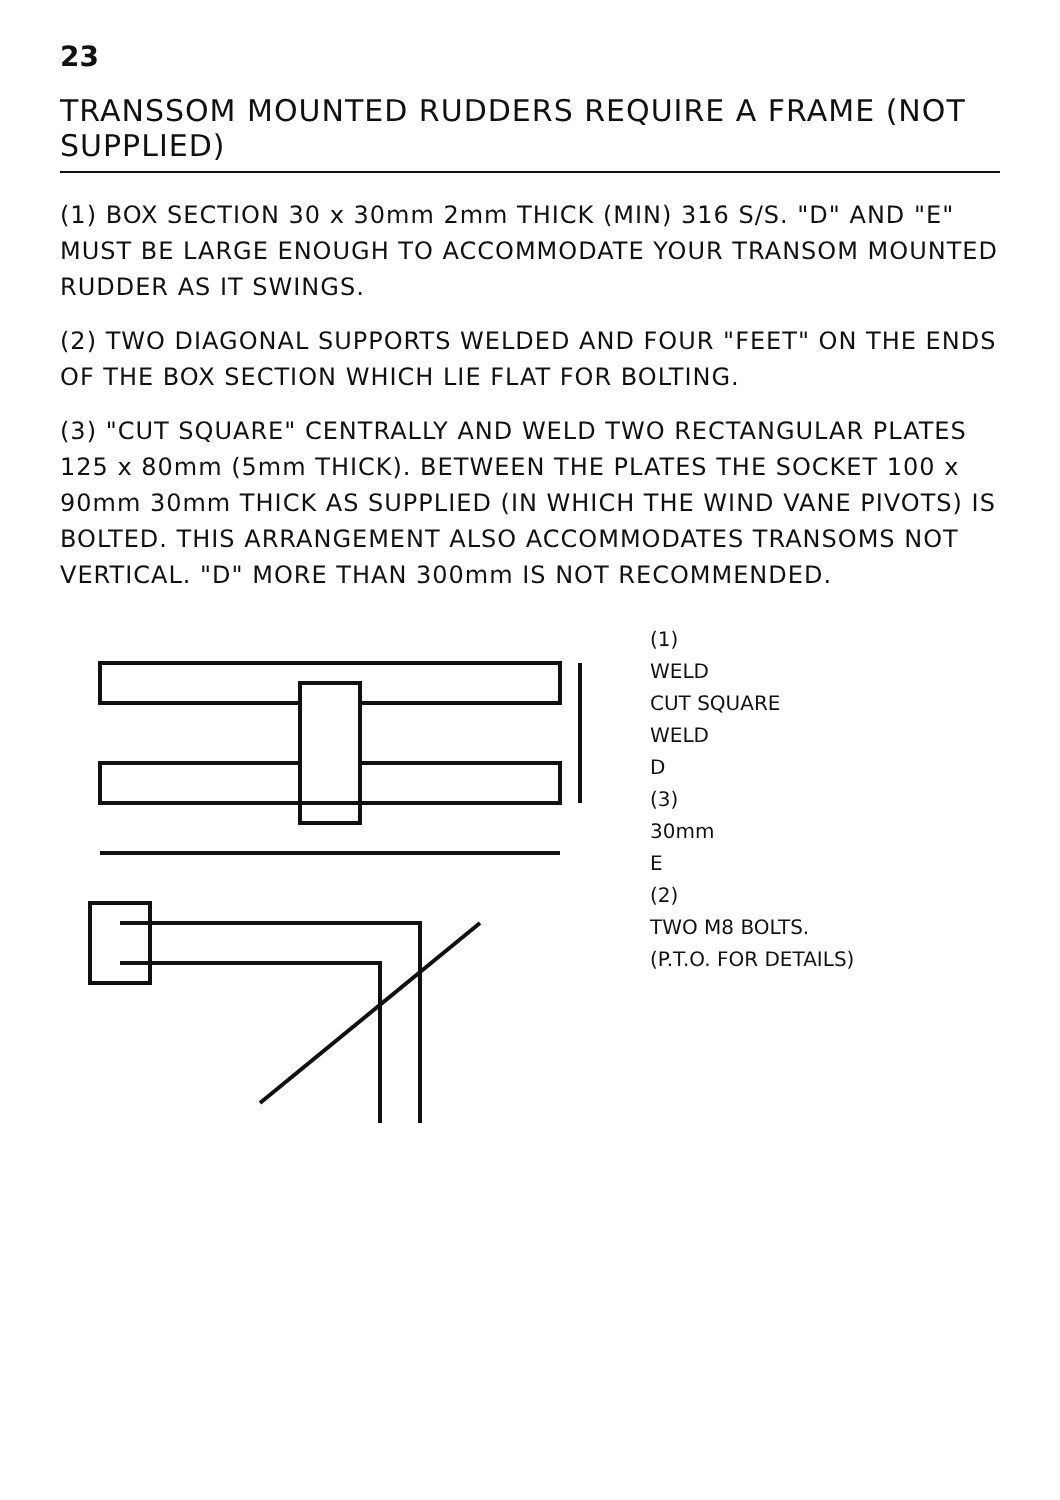23
TRANSSOM MOUNTED RUDDERS REQUIRE A FRAME (NOT SUPPLIED)
(1) BOX SECTION 30 x 30mm 2mm THICK (MIN) 316 S/S. "D" AND "E" MUST BE LARGE ENOUGH TO ACCOMMODATE YOUR TRANSOM MOUNTED RUDDER AS IT SWINGS.
(2) TWO DIAGONAL SUPPORTS WELDED AND FOUR "FEET" ON THE ENDS OF THE BOX SECTION WHICH LIE FLAT FOR BOLTING.
(3) "CUT SQUARE" CENTRALLY AND WELD TWO RECTANGULAR PLATES 125 x 80mm (5mm THICK). BETWEEN THE PLATES THE SOCKET 100 x 90mm 30mm THICK AS SUPPLIED (IN WHICH THE WIND VANE PIVOTS) IS BOLTED. THIS ARRANGEMENT ALSO ACCOMMODATES TRANSOMS NOT VERTICAL. "D" MORE THAN 300mm IS NOT RECOMMENDED.
(1)
WELD
CUT SQUARE
WELD
D
(3)
30mm
E
(2)
TWO M8 BOLTS.
(P.T.O. FOR DETAILS)